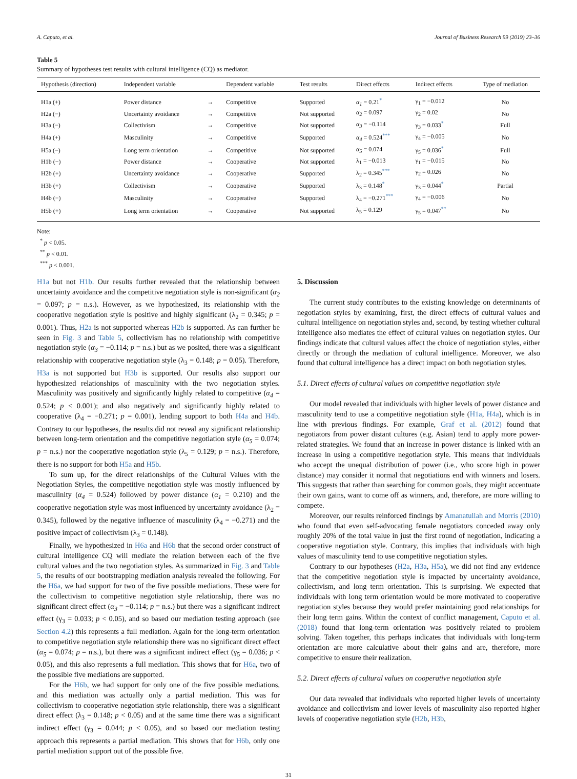A. Caputo, et al. Journal of Business Research 99 (2019) 23–36
Table 5
Summary of hypotheses test results with cultural intelligence (CQ) as mediator.
| Hypothesis (direction) | Independent variable | | Dependent variable | Test results | Direct effects | Indirect effects | Type of mediation |
| --- | --- | --- | --- | --- | --- | --- | --- |
| H1a (+) | Power distance | → | Competitive | Supported | α<sub>1</sub> = 0.21<sup>*</sup> | γ<sub>1</sub> = −0.012 | No |
| H2a (−) | Uncertainty avoidance | → | Competitive | Not supported | α<sub>2</sub> = 0.097 | γ<sub>2</sub> = 0.02 | No |
| H3a (−) | Collectivism | → | Competitive | Not supported | α<sub>3</sub> = −0.114 | γ<sub>3</sub> = 0.033<sup>*</sup> | Full |
| H4a (+) | Masculinity | → | Competitive | Supported | α<sub>4</sub> = 0.524<sup>***</sup> | γ<sub>4</sub> = −0.005 | No |
| H5a (−) | Long term orientation | → | Competitive | Not supported | α<sub>5</sub> = 0.074 | γ<sub>5</sub> = 0.036<sup>*</sup> | Full |
| H1b (−) | Power distance | → | Cooperative | Not supported | λ<sub>1</sub> = −0.013 | γ<sub>1</sub> = −0.015 | No |
| H2b (+) | Uncertainty avoidance | → | Cooperative | Supported | λ<sub>2</sub> = 0.345<sup>***</sup> | γ<sub>2</sub> = 0.026 | No |
| H3b (+) | Collectivism | → | Cooperative | Supported | λ<sub>3</sub> = 0.148<sup>*</sup> | γ<sub>3</sub> = 0.044<sup>*</sup> | Partial |
| H4b (−) | Masculinity | → | Cooperative | Supported | λ<sub>4</sub> = −0.271<sup>***</sup> | γ<sub>4</sub> = −0.006 | No |
| H5b (+) | Long term orientation | → | Cooperative | Not supported | λ<sub>5</sub> = 0.129 | γ<sub>5</sub> = 0.047<sup>**</sup> | No |
Note:
<sup>*</sup> p < 0.05.
<sup>**</sup> p < 0.01.
<sup>***</sup> p < 0.001.
H1a but not H1b. Our results further revealed that the relationship between uncertainty avoidance and the competitive negotiation style is non-significant (α<sub>2</sub> = 0.097; p = n.s.). However, as we hypothesized, its relationship with the cooperative negotiation style is positive and highly significant (λ<sub>2</sub> = 0.345; p = 0.001). Thus, H2a is not supported whereas H2b is supported. As can further be seen in Fig. 3 and Table 5, collectivism has no relationship with competitive negotiation style (α<sub>3</sub> = −0.114; p = n.s.) but as we posited, there was a significant relationship with cooperative negotiation style (λ<sub>3</sub> = 0.148; p = 0.05). Therefore, H3a is not supported but H3b is supported. Our results also support our hypothesized relationships of masculinity with the two negotiation styles. Masculinity was positively and significantly highly related to competitive (α<sub>4</sub> = 0.524; p < 0.001); and also negatively and significantly highly related to cooperative (λ<sub>4</sub> = −0.271; p = 0.001), lending support to both H4a and H4b. Contrary to our hypotheses, the results did not reveal any significant relationship between long-term orientation and the competitive negotiation style (α<sub>5</sub> = 0.074; p = n.s.) nor the cooperative negotiation style (λ<sub>5</sub> = 0.129; p = n.s.). Therefore, there is no support for both H5a and H5b.
To sum up, for the direct relationships of the Cultural Values with the Negotiation Styles, the competitive negotiation style was mostly influenced by masculinity (α<sub>4</sub> = 0.524) followed by power distance (α<sub>1</sub> = 0.210) and the cooperative negotiation style was most influenced by uncertainty avoidance (λ<sub>2</sub> = 0.345), followed by the negative influence of masculinity (λ<sub>4</sub> = −0.271) and the positive impact of collectivism (λ<sub>3</sub> = 0.148).
Finally, we hypothesized in H6a and H6b that the second order construct of cultural intelligence CQ will mediate the relation between each of the five cultural values and the two negotiation styles. As summarized in Fig. 3 and Table 5, the results of our bootstrapping mediation analysis revealed the following. For the H6a, we had support for two of the five possible mediations. These were for the collectivism to competitive negotiation style relationship, there was no significant direct effect (α<sub>3</sub> = −0.114; p = n.s.) but there was a significant indirect effect (γ<sub>3</sub> = 0.033; p < 0.05), and so based our mediation testing approach (see Section 4.2) this represents a full mediation. Again for the long-term orientation to competitive negotiation style relationship there was no significant direct effect (α<sub>5</sub> = 0.074; p = n.s.), but there was a significant indirect effect (γ<sub>5</sub> = 0.036; p < 0.05), and this also represents a full mediation. This shows that for H6a, two of the possible five mediations are supported.
For the H6b, we had support for only one of the five possible mediations, and this mediation was actually only a partial mediation. This was for collectivism to cooperative negotiation style relationship, there was a significant direct effect (λ<sub>3</sub> = 0.148; p < 0.05) and at the same time there was a significant indirect effect (γ<sub>3</sub> = 0.044; p < 0.05), and so based our mediation testing approach this represents a partial mediation. This shows that for H6b, only one partial mediation support out of the possible five.
5. Discussion
The current study contributes to the existing knowledge on determinants of negotiation styles by examining, first, the direct effects of cultural values and cultural intelligence on negotiation styles and, second, by testing whether cultural intelligence also mediates the effect of cultural values on negotiation styles. Our findings indicate that cultural values affect the choice of negotiation styles, either directly or through the mediation of cultural intelligence. Moreover, we also found that cultural intelligence has a direct impact on both negotiation styles.
5.1. Direct effects of cultural values on competitive negotiation style
Our model revealed that individuals with higher levels of power distance and masculinity tend to use a competitive negotiation style (H1a, H4a), which is in line with previous findings. For example, Graf et al. (2012) found that negotiators from power distant cultures (e.g. Asian) tend to apply more power-related strategies. We found that an increase in power distance is linked with an increase in using a competitive negotiation style. This means that individuals who accept the unequal distribution of power (i.e., who score high in power distance) may consider it normal that negotiations end with winners and losers. This suggests that rather than searching for common goals, they might accentuate their own gains, want to come off as winners, and, therefore, are more willing to compete.
Moreover, our results reinforced findings by Amanatullah and Morris (2010) who found that even self-advocating female negotiators conceded away only roughly 20% of the total value in just the first round of negotiation, indicating a cooperative negotiation style. Contrary, this implies that individuals with high values of masculinity tend to use competitive negotiation styles.
Contrary to our hypotheses (H2a, H3a, H5a), we did not find any evidence that the competitive negotiation style is impacted by uncertainty avoidance, collectivism, and long term orientation. This is surprising. We expected that individuals with long term orientation would be more motivated to cooperative negotiation styles because they would prefer maintaining good relationships for their long term gains. Within the context of conflict management, Caputo et al. (2018) found that long-term orientation was positively related to problem solving. Taken together, this perhaps indicates that individuals with long-term orientation are more calculative about their gains and are, therefore, more competitive to ensure their realization.
5.2. Direct effects of cultural values on cooperative negotiation style
Our data revealed that individuals who reported higher levels of uncertainty avoidance and collectivism and lower levels of masculinity also reported higher levels of cooperative negotiation style (H2b, H3b,
31